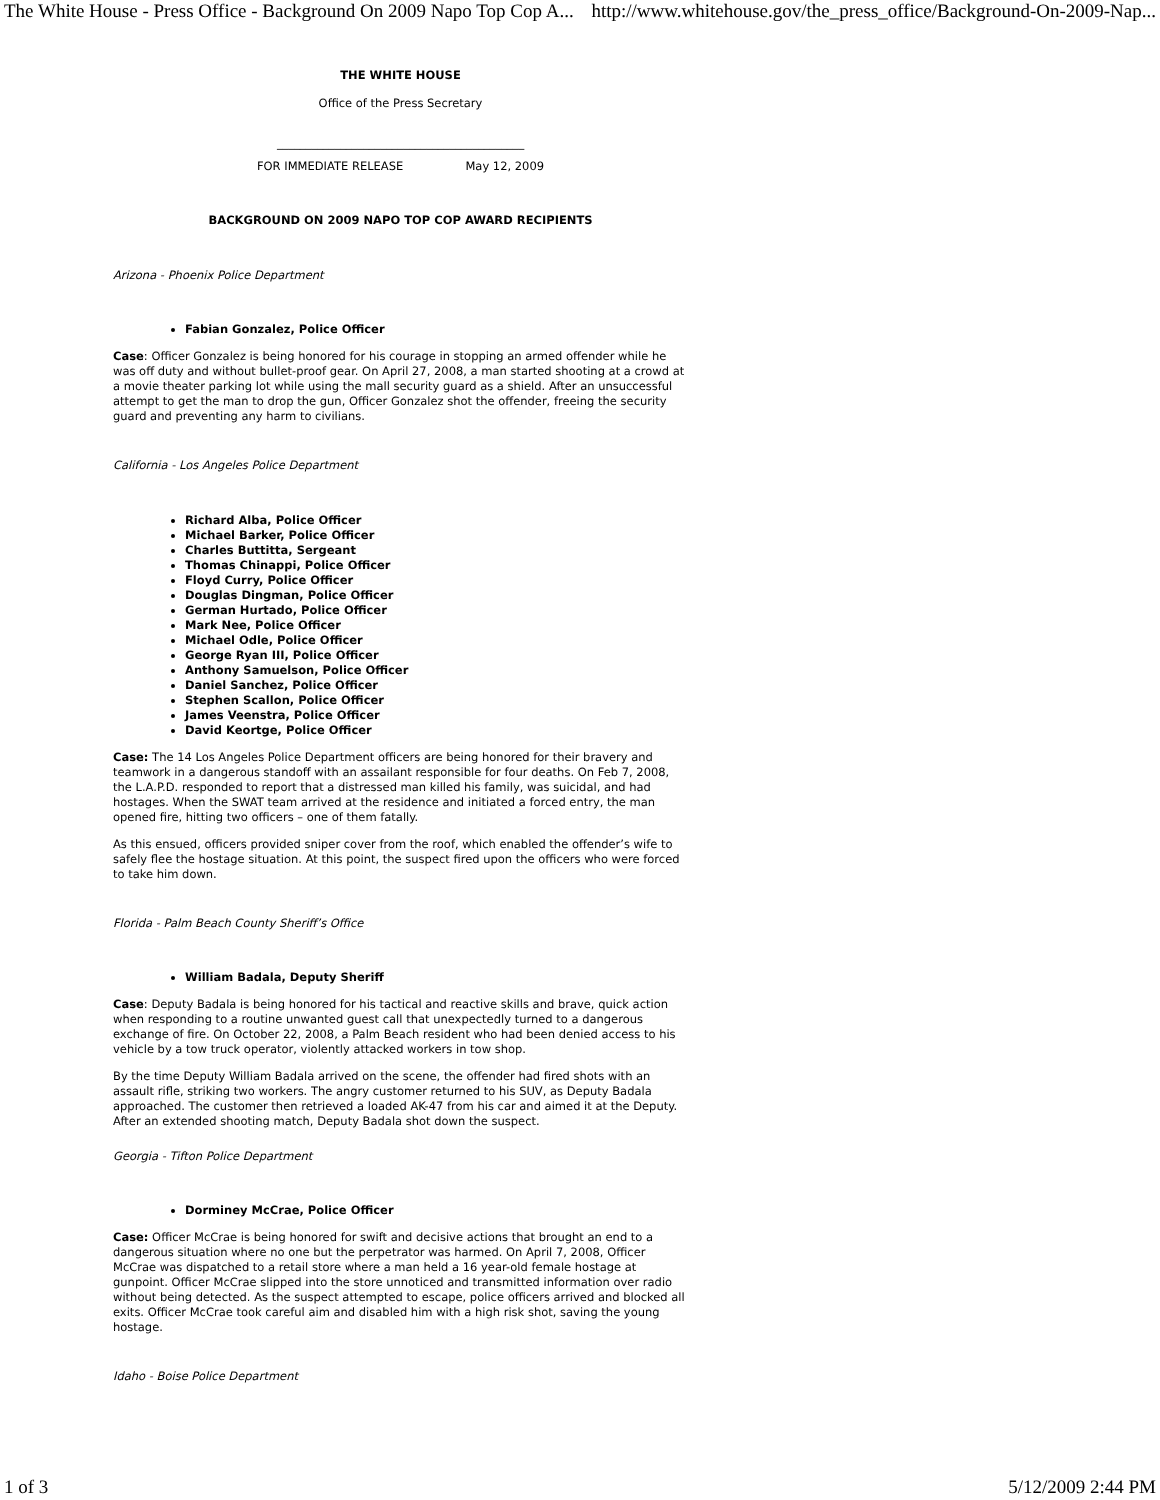The White House - Press Office - Background On 2009 Napo Top Cop A... http://www.whitehouse.gov/the_press_office/Background-On-2009-Nap...
THE WHITE HOUSE
Office of the Press Secretary
___________________________________________
FOR IMMEDIATE RELEASE May 12, 2009
BACKGROUND ON 2009 NAPO TOP COP AWARD RECIPIENTS
Arizona - Phoenix Police Department
Fabian Gonzalez, Police Officer
Case: Officer Gonzalez is being honored for his courage in stopping an armed offender while he was off duty and without bullet-proof gear. On April 27, 2008, a man started shooting at a crowd at a movie theater parking lot while using the mall security guard as a shield. After an unsuccessful attempt to get the man to drop the gun, Officer Gonzalez shot the offender, freeing the security guard and preventing any harm to civilians.
California - Los Angeles Police Department
Richard Alba, Police Officer
Michael Barker, Police Officer
Charles Buttitta, Sergeant
Thomas Chinappi, Police Officer
Floyd Curry, Police Officer
Douglas Dingman, Police Officer
German Hurtado, Police Officer
Mark Nee, Police Officer
Michael Odle, Police Officer
George Ryan III, Police Officer
Anthony Samuelson, Police Officer
Daniel Sanchez, Police Officer
Stephen Scallon, Police Officer
James Veenstra, Police Officer
David Keortge, Police Officer
Case: The 14 Los Angeles Police Department officers are being honored for their bravery and teamwork in a dangerous standoff with an assailant responsible for four deaths. On Feb 7, 2008, the L.A.P.D. responded to report that a distressed man killed his family, was suicidal, and had hostages. When the SWAT team arrived at the residence and initiated a forced entry, the man opened fire, hitting two officers – one of them fatally.
As this ensued, officers provided sniper cover from the roof, which enabled the offender’s wife to safely flee the hostage situation. At this point, the suspect fired upon the officers who were forced to take him down.
Florida - Palm Beach County Sheriff’s Office
William Badala, Deputy Sheriff
Case: Deputy Badala is being honored for his tactical and reactive skills and brave, quick action when responding to a routine unwanted guest call that unexpectedly turned to a dangerous exchange of fire. On October 22, 2008, a Palm Beach resident who had been denied access to his vehicle by a tow truck operator, violently attacked workers in tow shop.
By the time Deputy William Badala arrived on the scene, the offender had fired shots with an assault rifle, striking two workers. The angry customer returned to his SUV, as Deputy Badala approached. The customer then retrieved a loaded AK-47 from his car and aimed it at the Deputy. After an extended shooting match, Deputy Badala shot down the suspect.
Georgia - Tifton Police Department
Dorminey McCrae, Police Officer
Case: Officer McCrae is being honored for swift and decisive actions that brought an end to a dangerous situation where no one but the perpetrator was harmed. On April 7, 2008, Officer McCrae was dispatched to a retail store where a man held a 16 year-old female hostage at gunpoint. Officer McCrae slipped into the store unnoticed and transmitted information over radio without being detected. As the suspect attempted to escape, police officers arrived and blocked all exits. Officer McCrae took careful aim and disabled him with a high risk shot, saving the young hostage.
Idaho - Boise Police Department
1 of 3 5/12/2009 2:44 PM